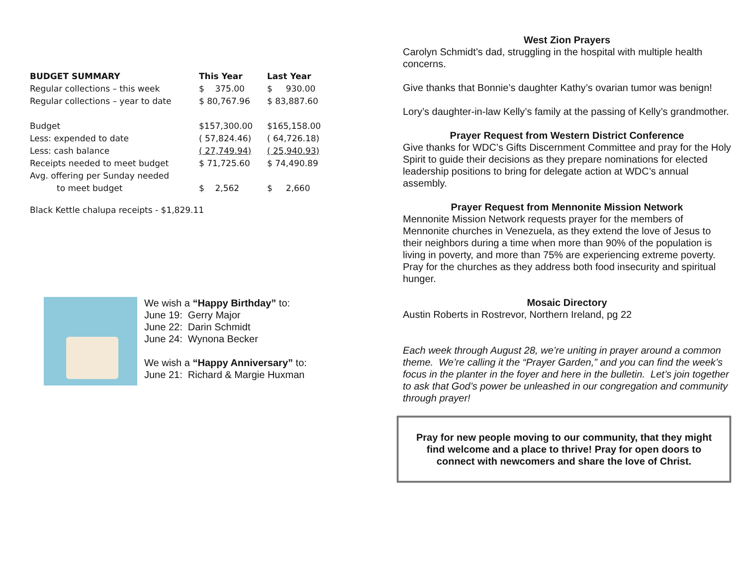| BUDGET SUMMARY | This Year | Last Year |
| --- | --- | --- |
| Regular collections – this week | $ 375.00 | $ 930.00 |
| Regular collections – year to date | $ 80,767.96 | $ 83,887.60 |
| Budget | $157,300.00 | $165,158.00 |
| Less: expended to date | ( 57,824.46) | ( 64,726.18) |
| Less: cash balance | ( 27,749.94) | ( 25,940.93) |
| Receipts needed to meet budget | $ 71,725.60 | $ 74,490.89 |
| Avg. offering per Sunday needed | | |
| to meet budget | $ 2,562 | $ 2,660 |
Black Kettle chalupa receipts - $1,829.11
We wish a “Happy Birthday” to:
June 19: Gerry Major
June 22: Darin Schmidt
June 24: Wynona Becker
We wish a “Happy Anniversary” to:
June 21: Richard & Margie Huxman
West Zion Prayers
Carolyn Schmidt’s dad, struggling in the hospital with multiple health concerns.
Give thanks that Bonnie’s daughter Kathy’s ovarian tumor was benign!
Lory’s daughter-in-law Kelly’s family at the passing of Kelly’s grandmother.
Prayer Request from Western District Conference
Give thanks for WDC’s Gifts Discernment Committee and pray for the Holy Spirit to guide their decisions as they prepare nominations for elected leadership positions to bring for delegate action at WDC’s annual assembly.
Prayer Request from Mennonite Mission Network
Mennonite Mission Network requests prayer for the members of Mennonite churches in Venezuela, as they extend the love of Jesus to their neighbors during a time when more than 90% of the population is living in poverty, and more than 75% are experiencing extreme poverty. Pray for the churches as they address both food insecurity and spiritual hunger.
Mosaic Directory
Austin Roberts in Rostrevor, Northern Ireland, pg 22
Each week through August 28, we’re uniting in prayer around a common theme. We’re calling it the “Prayer Garden,” and you can find the week’s focus in the planter in the foyer and here in the bulletin. Let’s join together to ask that God’s power be unleashed in our congregation and community through prayer!
Pray for new people moving to our community, that they might find welcome and a place to thrive! Pray for open doors to connect with newcomers and share the love of Christ.